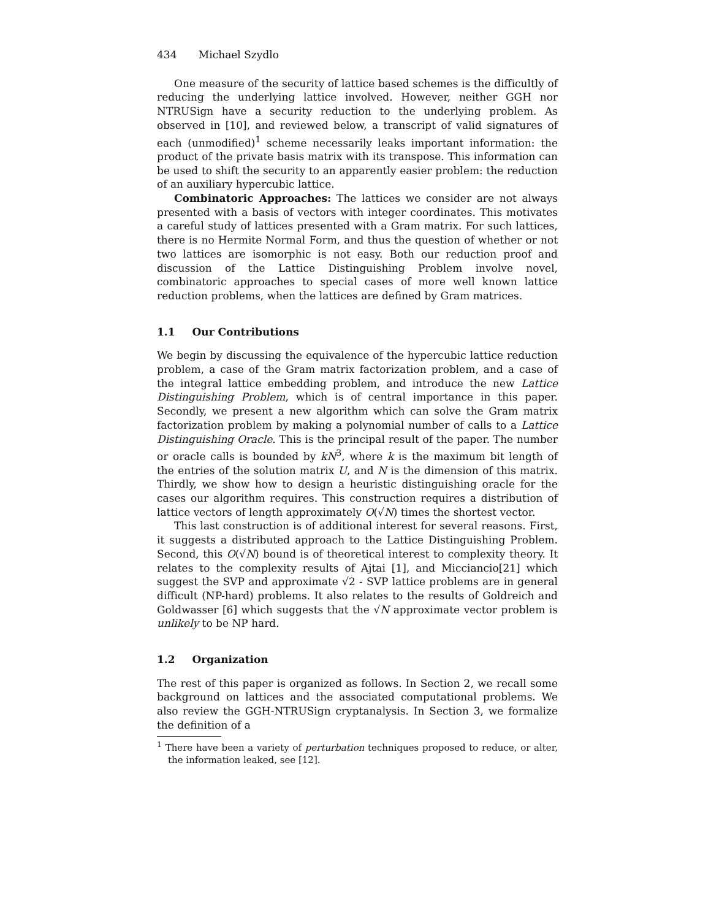434 Michael Szydlo
One measure of the security of lattice based schemes is the difficultly of reducing the underlying lattice involved. However, neither GGH nor NTRUSign have a security reduction to the underlying problem. As observed in [10], and reviewed below, a transcript of valid signatures of each (unmodified)<sup>1</sup> scheme necessarily leaks important information: the product of the private basis matrix with its transpose. This information can be used to shift the security to an apparently easier problem: the reduction of an auxiliary hypercubic lattice.
Combinatoric Approaches: The lattices we consider are not always presented with a basis of vectors with integer coordinates. This motivates a careful study of lattices presented with a Gram matrix. For such lattices, there is no Hermite Normal Form, and thus the question of whether or not two lattices are isomorphic is not easy. Both our reduction proof and discussion of the Lattice Distinguishing Problem involve novel, combinatoric approaches to special cases of more well known lattice reduction problems, when the lattices are defined by Gram matrices.
1.1 Our Contributions
We begin by discussing the equivalence of the hypercubic lattice reduction problem, a case of the Gram matrix factorization problem, and a case of the integral lattice embedding problem, and introduce the new Lattice Distinguishing Problem, which is of central importance in this paper. Secondly, we present a new algorithm which can solve the Gram matrix factorization problem by making a polynomial number of calls to a Lattice Distinguishing Oracle. This is the principal result of the paper. The number or oracle calls is bounded by kN<sup>3</sup>, where k is the maximum bit length of the entries of the solution matrix U, and N is the dimension of this matrix. Thirdly, we show how to design a heuristic distinguishing oracle for the cases our algorithm requires. This construction requires a distribution of lattice vectors of length approximately O(√N) times the shortest vector.
This last construction is of additional interest for several reasons. First, it suggests a distributed approach to the Lattice Distinguishing Problem. Second, this O(√N) bound is of theoretical interest to complexity theory. It relates to the complexity results of Ajtai [1], and Micciancio[21] which suggest the SVP and approximate √2 - SVP lattice problems are in general difficult (NP-hard) problems. It also relates to the results of Goldreich and Goldwasser [6] which suggests that the √N approximate vector problem is unlikely to be NP hard.
1.2 Organization
The rest of this paper is organized as follows. In Section 2, we recall some background on lattices and the associated computational problems. We also review the GGH-NTRUSign cryptanalysis. In Section 3, we formalize the definition of a
<sup>1</sup> There have been a variety of perturbation techniques proposed to reduce, or alter, the information leaked, see [12].